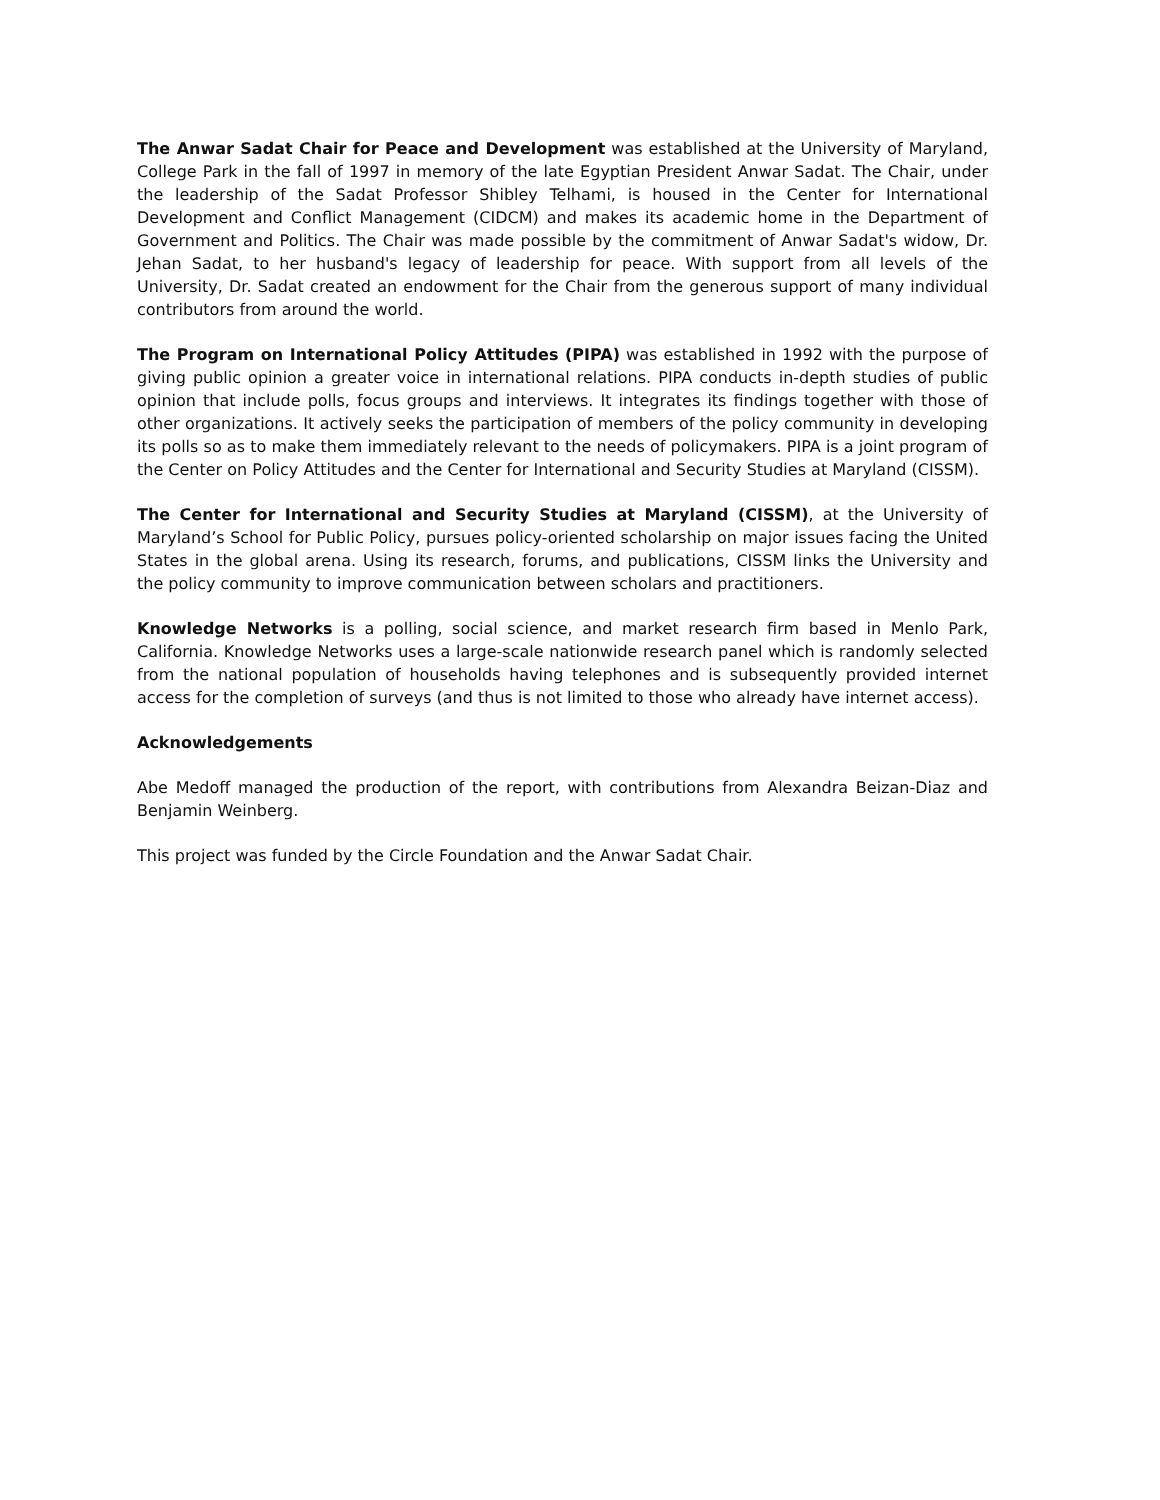The Anwar Sadat Chair for Peace and Development was established at the University of Maryland, College Park in the fall of 1997 in memory of the late Egyptian President Anwar Sadat. The Chair, under the leadership of the Sadat Professor Shibley Telhami, is housed in the Center for International Development and Conflict Management (CIDCM) and makes its academic home in the Department of Government and Politics. The Chair was made possible by the commitment of Anwar Sadat's widow, Dr. Jehan Sadat, to her husband's legacy of leadership for peace. With support from all levels of the University, Dr. Sadat created an endowment for the Chair from the generous support of many individual contributors from around the world.
The Program on International Policy Attitudes (PIPA) was established in 1992 with the purpose of giving public opinion a greater voice in international relations. PIPA conducts in-depth studies of public opinion that include polls, focus groups and interviews. It integrates its findings together with those of other organizations. It actively seeks the participation of members of the policy community in developing its polls so as to make them immediately relevant to the needs of policymakers. PIPA is a joint program of the Center on Policy Attitudes and the Center for International and Security Studies at Maryland (CISSM).
The Center for International and Security Studies at Maryland (CISSM), at the University of Maryland’s School for Public Policy, pursues policy-oriented scholarship on major issues facing the United States in the global arena. Using its research, forums, and publications, CISSM links the University and the policy community to improve communication between scholars and practitioners.
Knowledge Networks is a polling, social science, and market research firm based in Menlo Park, California. Knowledge Networks uses a large-scale nationwide research panel which is randomly selected from the national population of households having telephones and is subsequently provided internet access for the completion of surveys (and thus is not limited to those who already have internet access).
Acknowledgements
Abe Medoff managed the production of the report, with contributions from Alexandra Beizan-Diaz and Benjamin Weinberg.
This project was funded by the Circle Foundation and the Anwar Sadat Chair.